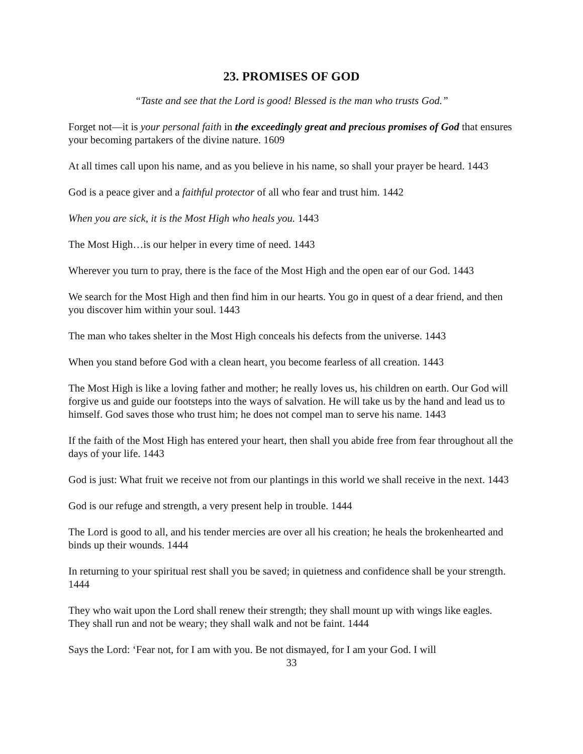23. PROMISES OF GOD
“Taste and see that the Lord is good! Blessed is the man who trusts God.”
Forget not—it is your personal faith in the exceedingly great and precious promises of God that ensures your becoming partakers of the divine nature. 1609
At all times call upon his name, and as you believe in his name, so shall your prayer be heard. 1443
God is a peace giver and a faithful protector of all who fear and trust him. 1442
When you are sick, it is the Most High who heals you. 1443
The Most High…is our helper in every time of need. 1443
Wherever you turn to pray, there is the face of the Most High and the open ear of our God. 1443
We search for the Most High and then find him in our hearts. You go in quest of a dear friend, and then you discover him within your soul. 1443
The man who takes shelter in the Most High conceals his defects from the universe. 1443
When you stand before God with a clean heart, you become fearless of all creation. 1443
The Most High is like a loving father and mother; he really loves us, his children on earth. Our God will forgive us and guide our footsteps into the ways of salvation. He will take us by the hand and lead us to himself. God saves those who trust him; he does not compel man to serve his name. 1443
If the faith of the Most High has entered your heart, then shall you abide free from fear throughout all the days of your life. 1443
God is just: What fruit we receive not from our plantings in this world we shall receive in the next. 1443
God is our refuge and strength, a very present help in trouble. 1444
The Lord is good to all, and his tender mercies are over all his creation; he heals the brokenhearted and binds up their wounds. 1444
In returning to your spiritual rest shall you be saved; in quietness and confidence shall be your strength. 1444
They who wait upon the Lord shall renew their strength; they shall mount up with wings like eagles. They shall run and not be weary; they shall walk and not be faint. 1444
Says the Lord: ‘Fear not, for I am with you. Be not dismayed, for I am your God. I will
33